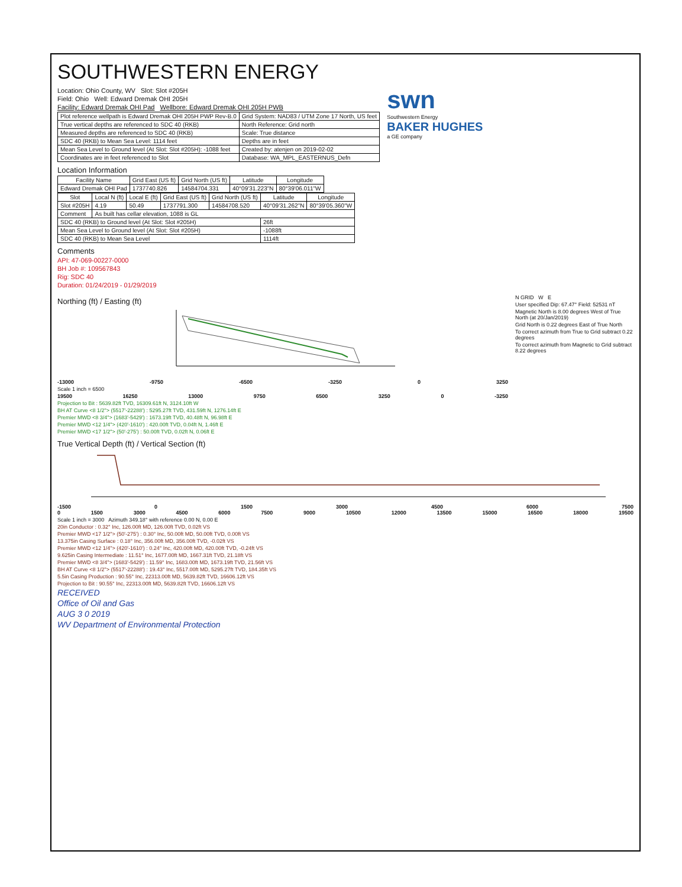SOUTHWESTERN ENERGY
Location: Ohio County, WV Slot: Slot #205H
Field: Ohio Well: Edward Dremak OHI 205H
Facility: Edward Dremak OHI Pad Wellbore: Edward Dremak OHI 205H PWB
| Plot reference wellpath is Edward Dremak OHI 205H PWP Rev-B.0 | Grid System: NAD83 / UTM Zone 17 North, US feet |
| True vertical depths are referenced to SDC 40 (RKB) | North Reference: Grid north |
| Measured depths are referenced to SDC 40 (RKB) | Scale: True distance |
| SDC 40 (RKB) to Mean Sea Level: 1114 feet | Depths are in feet |
| Mean Sea Level to Ground level (At Slot: Slot #205H): -1088 feet | Created by: atenjen on 2019-02-02 |
| Coordinates are in feet referenced to Slot | Database: WA_MPL_EASTERNUS_Defn |
swn
Southwestern Energy
BAKER HUGHES
a GE company
Location Information
| Facility Name | Grid East (US ft) | Grid North (US ft) | Latitude | Longitude |
| --- | --- | --- | --- | --- |
| Edward Dremak OHI Pad | 1737740.826 | 14584704.331 | 40°09'31.223"N | 80°39'06.011"W |
| Slot | Local N (ft) | Local E (ft) | Grid East (US ft) | Grid North (US ft) | Latitude | Longitude |
| --- | --- | --- | --- | --- | --- | --- |
| Slot #205H | 4.19 | 50.49 | 1737791.300 | 14584708.520 | 40°09'31.262"N | 80°39'05.360"W |
| Comment | As built has cellar elevation, 1088 is GL | | | | | |
| SDC 40 (RKB) to Ground level (At Slot: Slot #205H) | | | | | 26ft | |
| Mean Sea Level to Ground level (At Slot: Slot #205H) | | | | | -1088ft | |
| SDC 40 (RKB) to Mean Sea Level | | | | | 1114ft | |
Comments
API: 47-069-00227-0000
BH Job #: 109567843
Rig: SDC 40
Duration: 01/24/2019 - 01/29/2019
Northing (ft) / Easting (ft)
-13000 -9750 -6500 -3250 0 3250
Scale 1 inch = 6500
19500 16250 13000 9750 6500 3250 0 -3250
Projection to Bit : 5639.82ft TVD, 16309.61ft N, 3124.10ft W
BH AT Curve <8 1/2"> (5517'-22288') : 5295.27ft TVD, 431.59ft N, 1276.14ft E
Premier MWD <8 3/4"> (1683'-5429') : 1673.19ft TVD, 40.48ft N, 96.98ft E
Premier MWD <12 1/4"> (420'-1610') : 420.00ft TVD, 0.04ft N, 1.46ft E
Premier MWD <17 1/2"> (50'-275') : 50.00ft TVD, 0.02ft N, 0.06ft E
N GRID W E
User specified Dip: 67.47° Field: 52531 nT
Magnetic North is 8.00 degrees West of True North (at 20/Jan/2019)
Grid North is 0.22 degrees East of True North
To correct azimuth from True to Grid subtract 0.22 degrees
To correct azimuth from Magnetic to Grid subtract 8.22 degrees
True Vertical Depth (ft) / Vertical Section (ft)
-1500 0 1500 3000 4500 6000 7500
0 1500 3000 4500 6000 7500 9000 10500 12000 13500 15000 16500 18000 19500
Scale 1 inch = 3000 Azimuth 349.18° with reference 0.00 N, 0.00 E
20in Conductor : 0.32° Inc, 126.00ft MD, 126.00ft TVD, 0.02ft VS
Premier MWD <17 1/2"> (50'-275') : 0.30° Inc, 50.00ft MD, 50.00ft TVD, 0.00ft VS
13.375in Casing Surface : 0.18° Inc, 356.00ft MD, 356.00ft TVD, -0.02ft VS
Premier MWD <12 1/4"> (420'-1610') : 0.24° Inc, 420.00ft MD, 420.00ft TVD, -0.24ft VS
9.625in Casing Intermediate : 11.51° Inc, 1677.00ft MD, 1667.31ft TVD, 21.18ft VS
Premier MWD <8 3/4"> (1683'-5429') : 11.59° Inc, 1683.00ft MD, 1673.19ft TVD, 21.56ft VS
BH AT Curve <8 1/2"> (5517'-22288') : 19.43° Inc, 5517.00ft MD, 5295.27ft TVD, 184.35ft VS
5.5in Casing Production : 90.55° Inc, 22313.00ft MD, 5639.82ft TVD, 16606.12ft VS
Projection to Bit : 90.55° Inc, 22313.00ft MD, 5639.82ft TVD, 16606.12ft VS
RECEIVED
Office of Oil and Gas
AUG 3 0 2019
WV Department of Environmental Protection